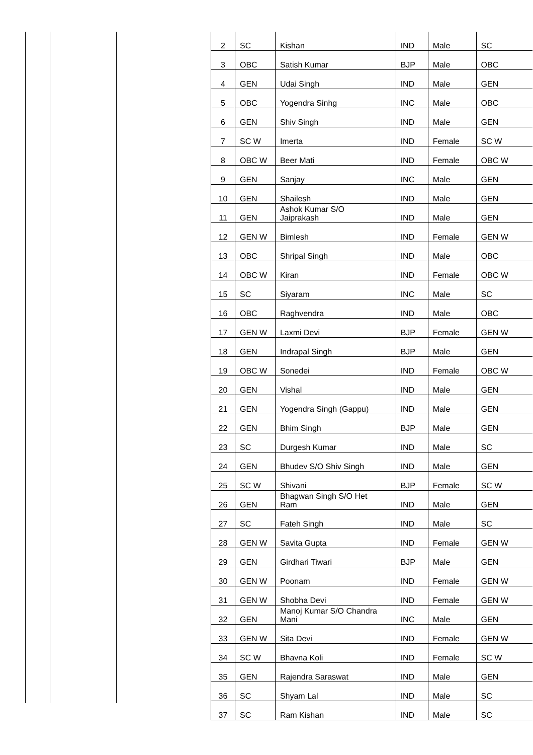| 2 | SC | Kishan | IND | Male | SC |
| 3 | OBC | Satish Kumar | BJP | Male | OBC |
| 4 | GEN | Udai Singh | IND | Male | GEN |
| 5 | OBC | Yogendra Sinhg | INC | Male | OBC |
| 6 | GEN | Shiv Singh | IND | Male | GEN |
| 7 | SC W | Imerta | IND | Female | SC W |
| 8 | OBC W | Beer Mati | IND | Female | OBC W |
| 9 | GEN | Sanjay | INC | Male | GEN |
| 10 | GEN | Shailesh | IND | Male | GEN |
| 11 | GEN | Ashok Kumar S/O Jaiprakash | IND | Male | GEN |
| 12 | GEN W | Bimlesh | IND | Female | GEN W |
| 13 | OBC | Shripal Singh | IND | Male | OBC |
| 14 | OBC W | Kiran | IND | Female | OBC W |
| 15 | SC | Siyaram | INC | Male | SC |
| 16 | OBC | Raghvendra | IND | Male | OBC |
| 17 | GEN W | Laxmi Devi | BJP | Female | GEN W |
| 18 | GEN | Indrapal Singh | BJP | Male | GEN |
| 19 | OBC W | Sonedei | IND | Female | OBC W |
| 20 | GEN | Vishal | IND | Male | GEN |
| 21 | GEN | Yogendra Singh (Gappu) | IND | Male | GEN |
| 22 | GEN | Bhim Singh | BJP | Male | GEN |
| 23 | SC | Durgesh Kumar | IND | Male | SC |
| 24 | GEN | Bhudev S/O Shiv Singh | IND | Male | GEN |
| 25 | SC W | Shivani | BJP | Female | SC W |
| 26 | GEN | Bhagwan Singh S/O Het Ram | IND | Male | GEN |
| 27 | SC | Fateh Singh | IND | Male | SC |
| 28 | GEN W | Savita Gupta | IND | Female | GEN W |
| 29 | GEN | Girdhari Tiwari | BJP | Male | GEN |
| 30 | GEN W | Poonam | IND | Female | GEN W |
| 31 | GEN W | Shobha Devi | IND | Female | GEN W |
| 32 | GEN | Manoj Kumar S/O Chandra Mani | INC | Male | GEN |
| 33 | GEN W | Sita Devi | IND | Female | GEN W |
| 34 | SC W | Bhavna Koli | IND | Female | SC W |
| 35 | GEN | Rajendra Saraswat | IND | Male | GEN |
| 36 | SC | Shyam Lal | IND | Male | SC |
| 37 | SC | Ram Kishan | IND | Male | SC |